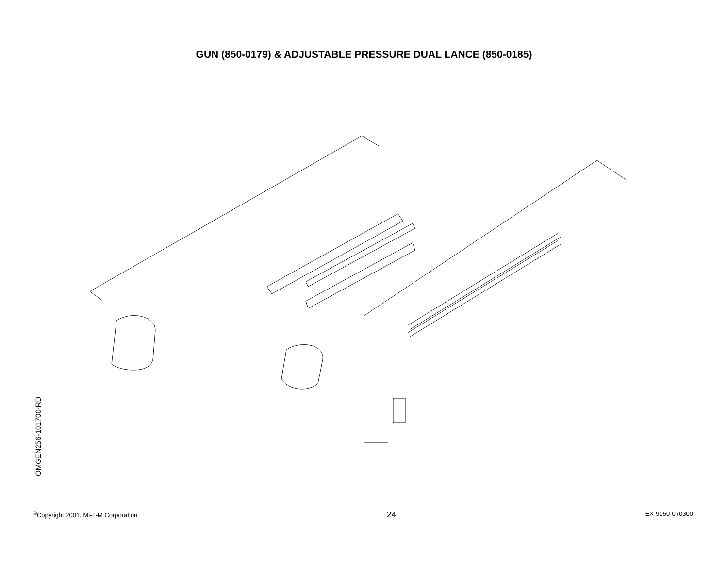GUN (850-0179) & ADJUSTABLE PRESSURE DUAL LANCE (850-0185)
OMGEN256-101700-RD
<sup>©</sup>Copyright 2001, Mi-T-M Corporation 24 EX-9050-070300